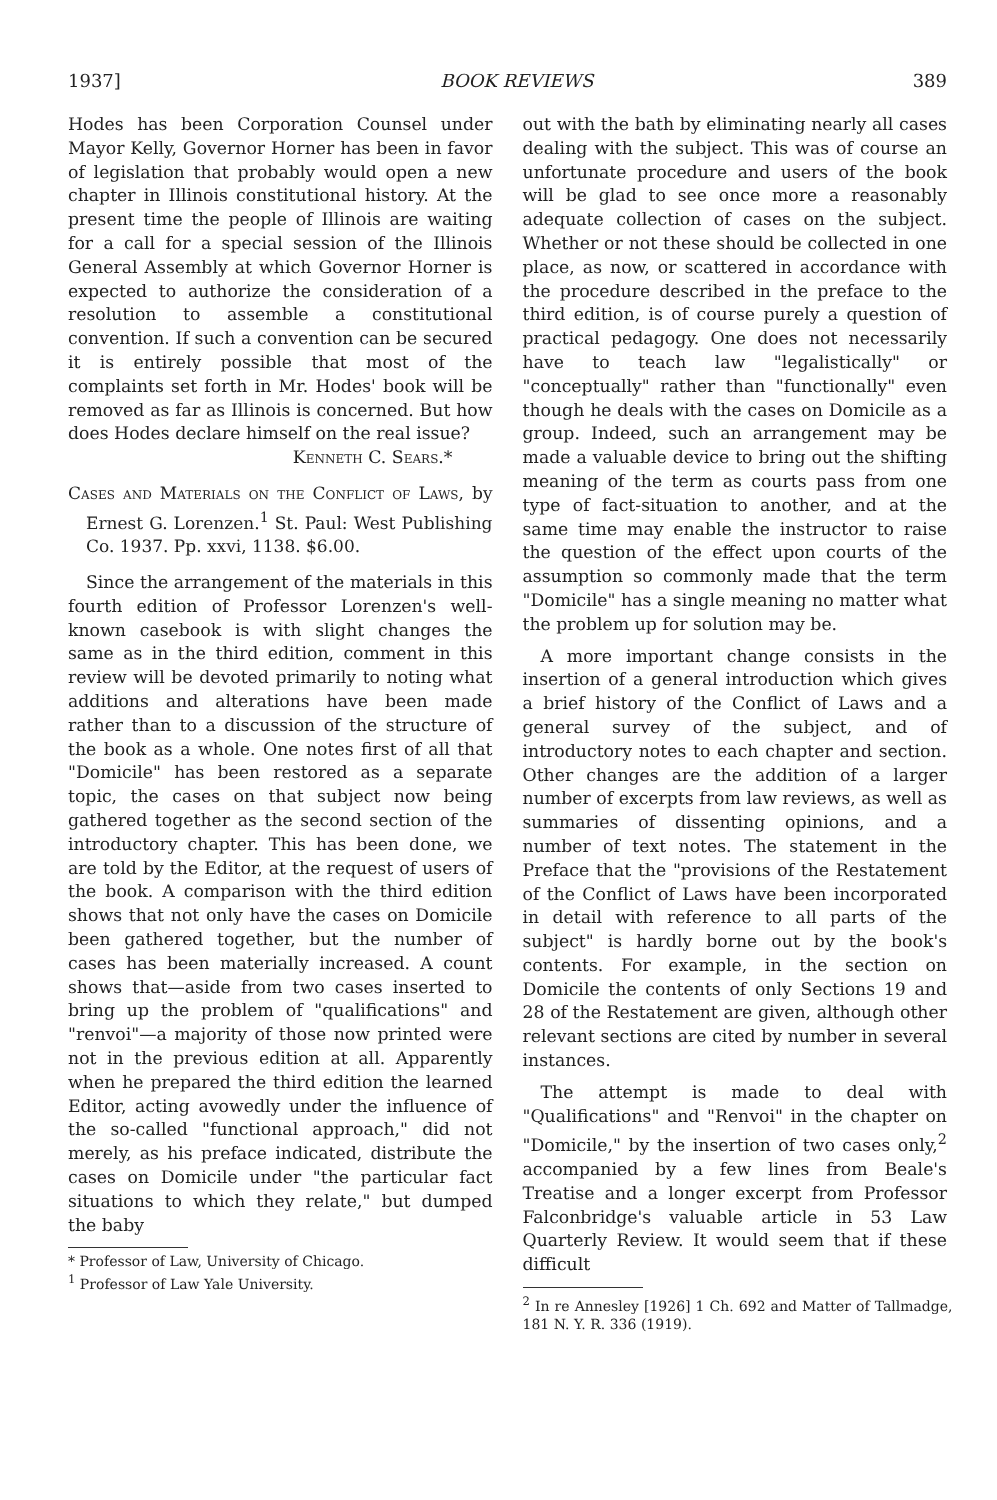1937] BOOK REVIEWS 389
Hodes has been Corporation Counsel under Mayor Kelly, Governor Horner has been in favor of legislation that probably would open a new chapter in Illinois constitutional history. At the present time the people of Illinois are waiting for a call for a special session of the Illinois General Assembly at which Governor Horner is expected to authorize the consideration of a resolution to assemble a constitutional convention. If such a convention can be secured it is entirely possible that most of the complaints set forth in Mr. Hodes' book will be removed as far as Illinois is concerned. But how does Hodes declare himself on the real issue?
Kenneth C. Sears.*
Cases and Materials on the Conflict of Laws, by Ernest G. Lorenzen.<sup>1</sup> St. Paul: West Publishing Co. 1937. Pp. xxvi, 1138. $6.00.
Since the arrangement of the materials in this fourth edition of Professor Lorenzen's well-known casebook is with slight changes the same as in the third edition, comment in this review will be devoted primarily to noting what additions and alterations have been made rather than to a discussion of the structure of the book as a whole. One notes first of all that "Domicile" has been restored as a separate topic, the cases on that subject now being gathered together as the second section of the introductory chapter. This has been done, we are told by the Editor, at the request of users of the book. A comparison with the third edition shows that not only have the cases on Domicile been gathered together, but the number of cases has been materially increased. A count shows that—aside from two cases inserted to bring up the problem of "qualifications" and "renvoi"—a majority of those now printed were not in the previous edition at all. Apparently when he prepared the third edition the learned Editor, acting avowedly under the influence of the so-called "functional approach," did not merely, as his preface indicated, distribute the cases on Domicile under "the particular fact situations to which they relate," but dumped the baby
* Professor of Law, University of Chicago.
<sup>1</sup> Professor of Law Yale University.
out with the bath by eliminating nearly all cases dealing with the subject. This was of course an unfortunate procedure and users of the book will be glad to see once more a reasonably adequate collection of cases on the subject. Whether or not these should be collected in one place, as now, or scattered in accordance with the procedure described in the preface to the third edition, is of course purely a question of practical pedagogy. One does not necessarily have to teach law "legalistically" or "conceptually" rather than "functionally" even though he deals with the cases on Domicile as a group. Indeed, such an arrangement may be made a valuable device to bring out the shifting meaning of the term as courts pass from one type of fact-situation to another, and at the same time may enable the instructor to raise the question of the effect upon courts of the assumption so commonly made that the term "Domicile" has a single meaning no matter what the problem up for solution may be.
A more important change consists in the insertion of a general introduction which gives a brief history of the Conflict of Laws and a general survey of the subject, and of introductory notes to each chapter and section. Other changes are the addition of a larger number of excerpts from law reviews, as well as summaries of dissenting opinions, and a number of text notes. The statement in the Preface that the "provisions of the Restatement of the Conflict of Laws have been incorporated in detail with reference to all parts of the subject" is hardly borne out by the book's contents. For example, in the section on Domicile the contents of only Sections 19 and 28 of the Restatement are given, although other relevant sections are cited by number in several instances.
The attempt is made to deal with "Qualifications" and "Renvoi" in the chapter on "Domicile," by the insertion of two cases only,<sup>2</sup> accompanied by a few lines from Beale's Treatise and a longer excerpt from Professor Falconbridge's valuable article in 53 Law Quarterly Review. It would seem that if these difficult
<sup>2</sup> In re Annesley [1926] 1 Ch. 692 and Matter of Tallmadge, 181 N. Y. R. 336 (1919).